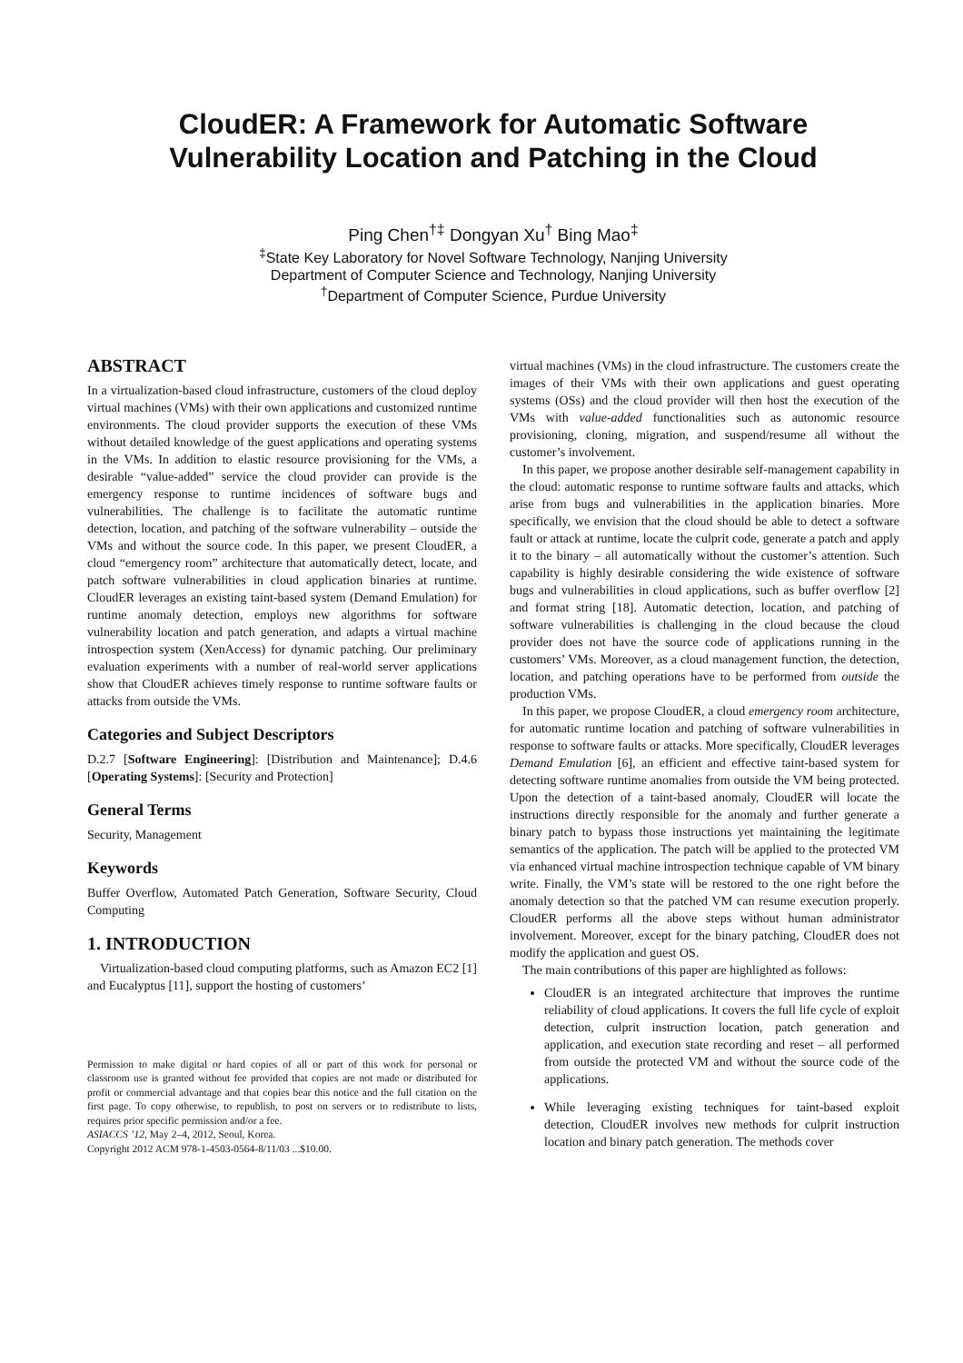CloudER: A Framework for Automatic Software
Vulnerability Location and Patching in the Cloud
Ping Chen<sup>†‡</sup> Dongyan Xu<sup>†</sup> Bing Mao<sup>‡</sup>
<sup>‡</sup> State Key Laboratory for Novel Software Technology, Nanjing University
Department of Computer Science and Technology, Nanjing University
<sup>†</sup> Department of Computer Science, Purdue University
ABSTRACT
In a virtualization-based cloud infrastructure, customers of the cloud deploy virtual machines (VMs) with their own applications and customized runtime environments. The cloud provider supports the execution of these VMs without detailed knowledge of the guest applications and operating systems in the VMs. In addition to elastic resource provisioning for the VMs, a desirable “value-added” service the cloud provider can provide is the emergency response to runtime incidences of software bugs and vulnerabilities. The challenge is to facilitate the automatic runtime detection, location, and patching of the software vulnerability – outside the VMs and without the source code. In this paper, we present CloudER, a cloud “emergency room” architecture that automatically detect, locate, and patch software vulnerabilities in cloud application binaries at runtime. CloudER leverages an existing taint-based system (Demand Emulation) for runtime anomaly detection, employs new algorithms for software vulnerability location and patch generation, and adapts a virtual machine introspection system (XenAccess) for dynamic patching. Our preliminary evaluation experiments with a number of real-world server applications show that CloudER achieves timely response to runtime software faults or attacks from outside the VMs.
Categories and Subject Descriptors
D.2.7 [Software Engineering]: [Distribution and Maintenance]; D.4.6 [Operating Systems]: [Security and Protection]
General Terms
Security, Management
Keywords
Buffer Overflow, Automated Patch Generation, Software Security, Cloud Computing
1. INTRODUCTION
Virtualization-based cloud computing platforms, such as Amazon EC2 [1] and Eucalyptus [11], support the hosting of customers’
Permission to make digital or hard copies of all or part of this work for personal or classroom use is granted without fee provided that copies are not made or distributed for profit or commercial advantage and that copies bear this notice and the full citation on the first page. To copy otherwise, to republish, to post on servers or to redistribute to lists, requires prior specific permission and/or a fee.
ASIACCS ’12, May 2–4, 2012, Seoul, Korea.
Copyright 2012 ACM 978-1-4503-0564-8/11/03 ...$10.00.
virtual machines (VMs) in the cloud infrastructure. The customers create the images of their VMs with their own applications and guest operating systems (OSs) and the cloud provider will then host the execution of the VMs with value-added functionalities such as autonomic resource provisioning, cloning, migration, and suspend/resume all without the customer’s involvement.
In this paper, we propose another desirable self-management capability in the cloud: automatic response to runtime software faults and attacks, which arise from bugs and vulnerabilities in the application binaries. More specifically, we envision that the cloud should be able to detect a software fault or attack at runtime, locate the culprit code, generate a patch and apply it to the binary – all automatically without the customer’s attention. Such capability is highly desirable considering the wide existence of software bugs and vulnerabilities in cloud applications, such as buffer overflow [2] and format string [18]. Automatic detection, location, and patching of software vulnerabilities is challenging in the cloud because the cloud provider does not have the source code of applications running in the customers’ VMs. Moreover, as a cloud management function, the detection, location, and patching operations have to be performed from outside the production VMs.
In this paper, we propose CloudER, a cloud emergency room architecture, for automatic runtime location and patching of software vulnerabilities in response to software faults or attacks. More specifically, CloudER leverages Demand Emulation [6], an efficient and effective taint-based system for detecting software runtime anomalies from outside the VM being protected. Upon the detection of a taint-based anomaly, CloudER will locate the instructions directly responsible for the anomaly and further generate a binary patch to bypass those instructions yet maintaining the legitimate semantics of the application. The patch will be applied to the protected VM via enhanced virtual machine introspection technique capable of VM binary write. Finally, the VM’s state will be restored to the one right before the anomaly detection so that the patched VM can resume execution properly. CloudER performs all the above steps without human administrator involvement. Moreover, except for the binary patching, CloudER does not modify the application and guest OS.
The main contributions of this paper are highlighted as follows:
CloudER is an integrated architecture that improves the runtime reliability of cloud applications. It covers the full life cycle of exploit detection, culprit instruction location, patch generation and application, and execution state recording and reset – all performed from outside the protected VM and without the source code of the applications.
While leveraging existing techniques for taint-based exploit detection, CloudER involves new methods for culprit instruction location and binary patch generation. The methods cover